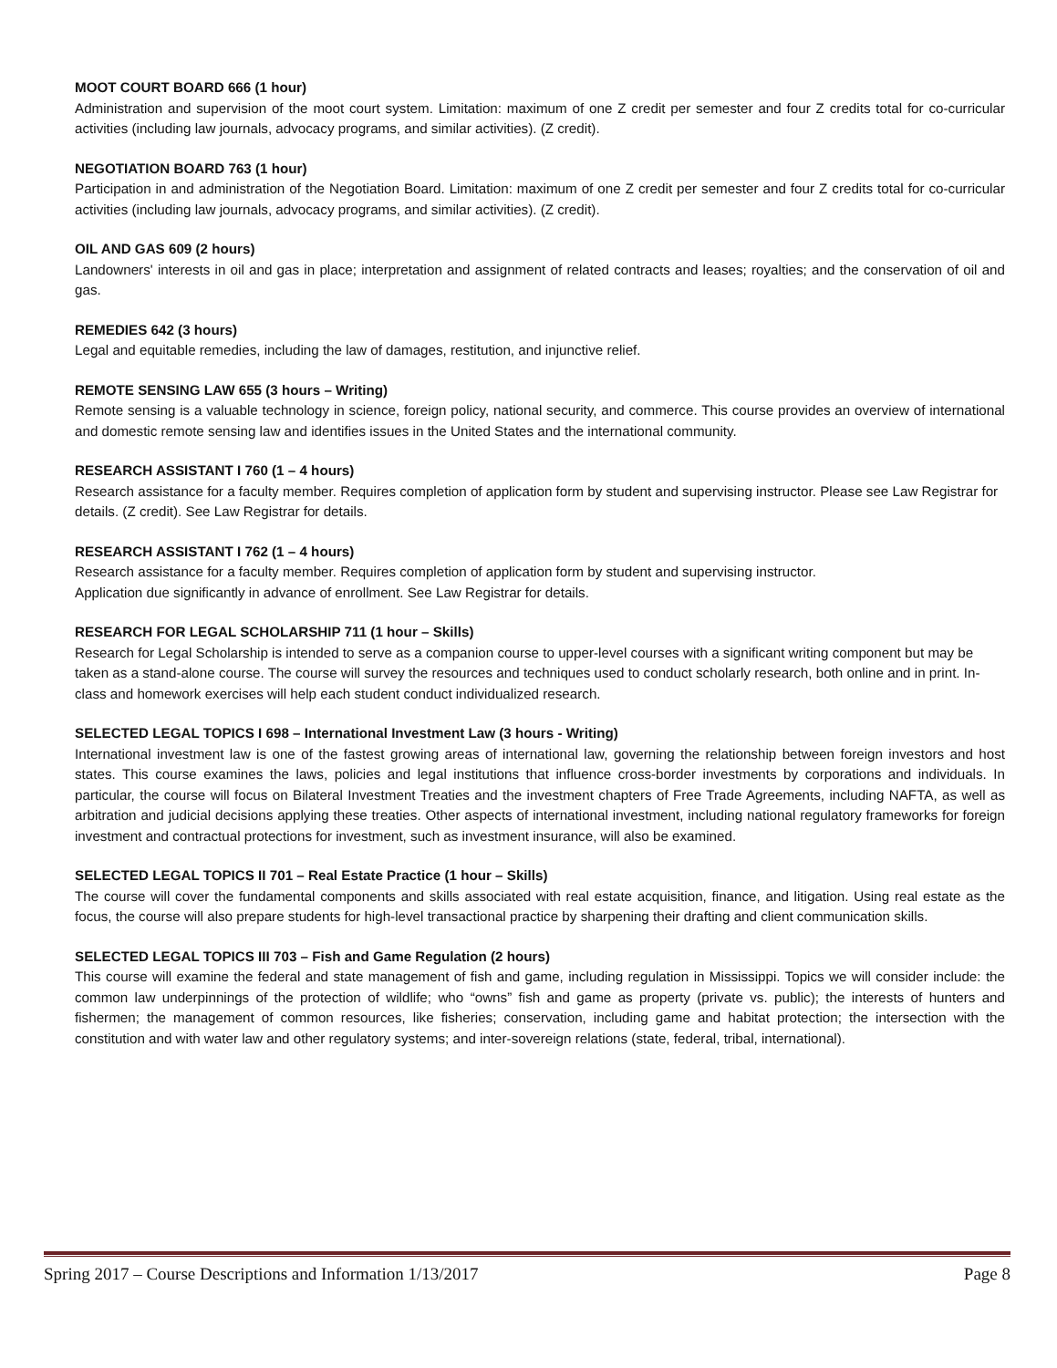MOOT COURT BOARD 666 (1 hour)
Administration and supervision of the moot court system. Limitation: maximum of one Z credit per semester and four Z credits total for co-curricular activities (including law journals, advocacy programs, and similar activities). (Z credit).
NEGOTIATION BOARD 763 (1 hour)
Participation in and administration of the Negotiation Board. Limitation: maximum of one Z credit per semester and four Z credits total for co-curricular activities (including law journals, advocacy programs, and similar activities). (Z credit).
OIL AND GAS 609 (2 hours)
Landowners' interests in oil and gas in place; interpretation and assignment of related contracts and leases; royalties; and the conservation of oil and gas.
REMEDIES 642 (3 hours)
Legal and equitable remedies, including the law of damages, restitution, and injunctive relief.
REMOTE SENSING LAW 655 (3 hours – Writing)
Remote sensing is a valuable technology in science, foreign policy, national security, and commerce. This course provides an overview of international and domestic remote sensing law and identifies issues in the United States and the international community.
RESEARCH ASSISTANT I 760 (1 – 4 hours)
Research assistance for a faculty member. Requires completion of application form by student and supervising instructor. Please see Law Registrar for details. (Z credit). See Law Registrar for details.
RESEARCH ASSISTANT I 762 (1 – 4 hours)
Research assistance for a faculty member. Requires completion of application form by student and supervising instructor.
Application due significantly in advance of enrollment. See Law Registrar for details.
RESEARCH FOR LEGAL SCHOLARSHIP 711 (1 hour – Skills)
Research for Legal Scholarship is intended to serve as a companion course to upper-level courses with a significant writing component but may be taken as a stand-alone course. The course will survey the resources and techniques used to conduct scholarly research, both online and in print. In-class and homework exercises will help each student conduct individualized research.
SELECTED LEGAL TOPICS I 698 – International Investment Law (3 hours - Writing)
International investment law is one of the fastest growing areas of international law, governing the relationship between foreign investors and host states. This course examines the laws, policies and legal institutions that influence cross-border investments by corporations and individuals. In particular, the course will focus on Bilateral Investment Treaties and the investment chapters of Free Trade Agreements, including NAFTA, as well as arbitration and judicial decisions applying these treaties. Other aspects of international investment, including national regulatory frameworks for foreign investment and contractual protections for investment, such as investment insurance, will also be examined.
SELECTED LEGAL TOPICS II 701 – Real Estate Practice (1 hour – Skills)
The course will cover the fundamental components and skills associated with real estate acquisition, finance, and litigation. Using real estate as the focus, the course will also prepare students for high-level transactional practice by sharpening their drafting and client communication skills.
SELECTED LEGAL TOPICS III 703 – Fish and Game Regulation (2 hours)
This course will examine the federal and state management of fish and game, including regulation in Mississippi. Topics we will consider include: the common law underpinnings of the protection of wildlife; who “owns” fish and game as property (private vs. public); the interests of hunters and fishermen; the management of common resources, like fisheries; conservation, including game and habitat protection; the intersection with the constitution and with water law and other regulatory systems; and inter-sovereign relations (state, federal, tribal, international).
Spring 2017 – Course Descriptions and Information 1/13/2017 Page 8